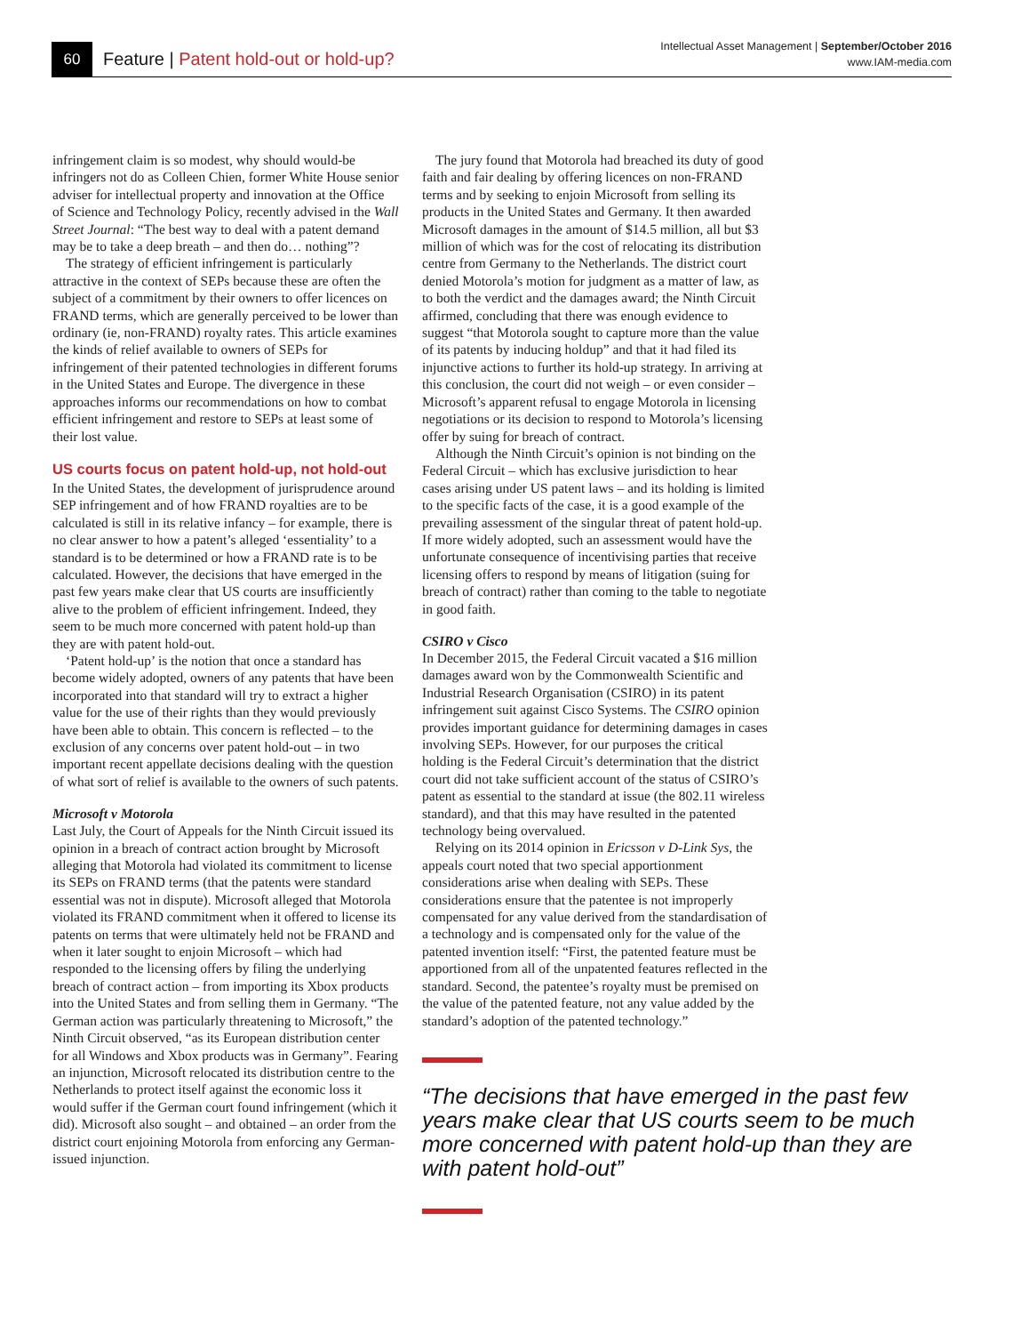60
Feature | Patent hold-out or hold-up?
Intellectual Asset Management | September/October 2016
www.IAM-media.com
infringement claim is so modest, why should would-be infringers not do as Colleen Chien, former White House senior adviser for intellectual property and innovation at the Office of Science and Technology Policy, recently advised in the Wall Street Journal: “The best way to deal with a patent demand may be to take a deep breath – and then do… nothing”?
The strategy of efficient infringement is particularly attractive in the context of SEPs because these are often the subject of a commitment by their owners to offer licences on FRAND terms, which are generally perceived to be lower than ordinary (ie, non-FRAND) royalty rates. This article examines the kinds of relief available to owners of SEPs for infringement of their patented technologies in different forums in the United States and Europe. The divergence in these approaches informs our recommendations on how to combat efficient infringement and restore to SEPs at least some of their lost value.
US courts focus on patent hold-up, not hold-out
In the United States, the development of jurisprudence around SEP infringement and of how FRAND royalties are to be calculated is still in its relative infancy – for example, there is no clear answer to how a patent’s alleged ‘essentiality’ to a standard is to be determined or how a FRAND rate is to be calculated. However, the decisions that have emerged in the past few years make clear that US courts are insufficiently alive to the problem of efficient infringement. Indeed, they seem to be much more concerned with patent hold-up than they are with patent hold-out.
‘Patent hold-up’ is the notion that once a standard has become widely adopted, owners of any patents that have been incorporated into that standard will try to extract a higher value for the use of their rights than they would previously have been able to obtain. This concern is reflected – to the exclusion of any concerns over patent hold-out – in two important recent appellate decisions dealing with the question of what sort of relief is available to the owners of such patents.
Microsoft v Motorola
Last July, the Court of Appeals for the Ninth Circuit issued its opinion in a breach of contract action brought by Microsoft alleging that Motorola had violated its commitment to license its SEPs on FRAND terms (that the patents were standard essential was not in dispute). Microsoft alleged that Motorola violated its FRAND commitment when it offered to license its patents on terms that were ultimately held not be FRAND and when it later sought to enjoin Microsoft – which had responded to the licensing offers by filing the underlying breach of contract action – from importing its Xbox products into the United States and from selling them in Germany. “The German action was particularly threatening to Microsoft,” the Ninth Circuit observed, “as its European distribution center for all Windows and Xbox products was in Germany”. Fearing an injunction, Microsoft relocated its distribution centre to the Netherlands to protect itself against the economic loss it would suffer if the German court found infringement (which it did). Microsoft also sought – and obtained – an order from the district court enjoining Motorola from enforcing any German-issued injunction.
The jury found that Motorola had breached its duty of good faith and fair dealing by offering licences on non-FRAND terms and by seeking to enjoin Microsoft from selling its products in the United States and Germany. It then awarded Microsoft damages in the amount of $14.5 million, all but $3 million of which was for the cost of relocating its distribution centre from Germany to the Netherlands. The district court denied Motorola’s motion for judgment as a matter of law, as to both the verdict and the damages award; the Ninth Circuit affirmed, concluding that there was enough evidence to suggest “that Motorola sought to capture more than the value of its patents by inducing holdup” and that it had filed its injunctive actions to further its hold-up strategy. In arriving at this conclusion, the court did not weigh – or even consider – Microsoft’s apparent refusal to engage Motorola in licensing negotiations or its decision to respond to Motorola’s licensing offer by suing for breach of contract.
Although the Ninth Circuit’s opinion is not binding on the Federal Circuit – which has exclusive jurisdiction to hear cases arising under US patent laws – and its holding is limited to the specific facts of the case, it is a good example of the prevailing assessment of the singular threat of patent hold-up. If more widely adopted, such an assessment would have the unfortunate consequence of incentivising parties that receive licensing offers to respond by means of litigation (suing for breach of contract) rather than coming to the table to negotiate in good faith.
CSIRO v Cisco
In December 2015, the Federal Circuit vacated a $16 million damages award won by the Commonwealth Scientific and Industrial Research Organisation (CSIRO) in its patent infringement suit against Cisco Systems. The CSIRO opinion provides important guidance for determining damages in cases involving SEPs. However, for our purposes the critical holding is the Federal Circuit’s determination that the district court did not take sufficient account of the status of CSIRO’s patent as essential to the standard at issue (the 802.11 wireless standard), and that this may have resulted in the patented technology being overvalued.
Relying on its 2014 opinion in Ericsson v D-Link Sys, the appeals court noted that two special apportionment considerations arise when dealing with SEPs. These considerations ensure that the patentee is not improperly compensated for any value derived from the standardisation of a technology and is compensated only for the value of the patented invention itself: “First, the patented feature must be apportioned from all of the unpatented features reflected in the standard. Second, the patentee’s royalty must be premised on the value of the patented feature, not any value added by the standard’s adoption of the patented technology.”
“The decisions that have emerged in the past few years make clear that US courts seem to be much more concerned with patent hold-up than they are with patent hold-out”